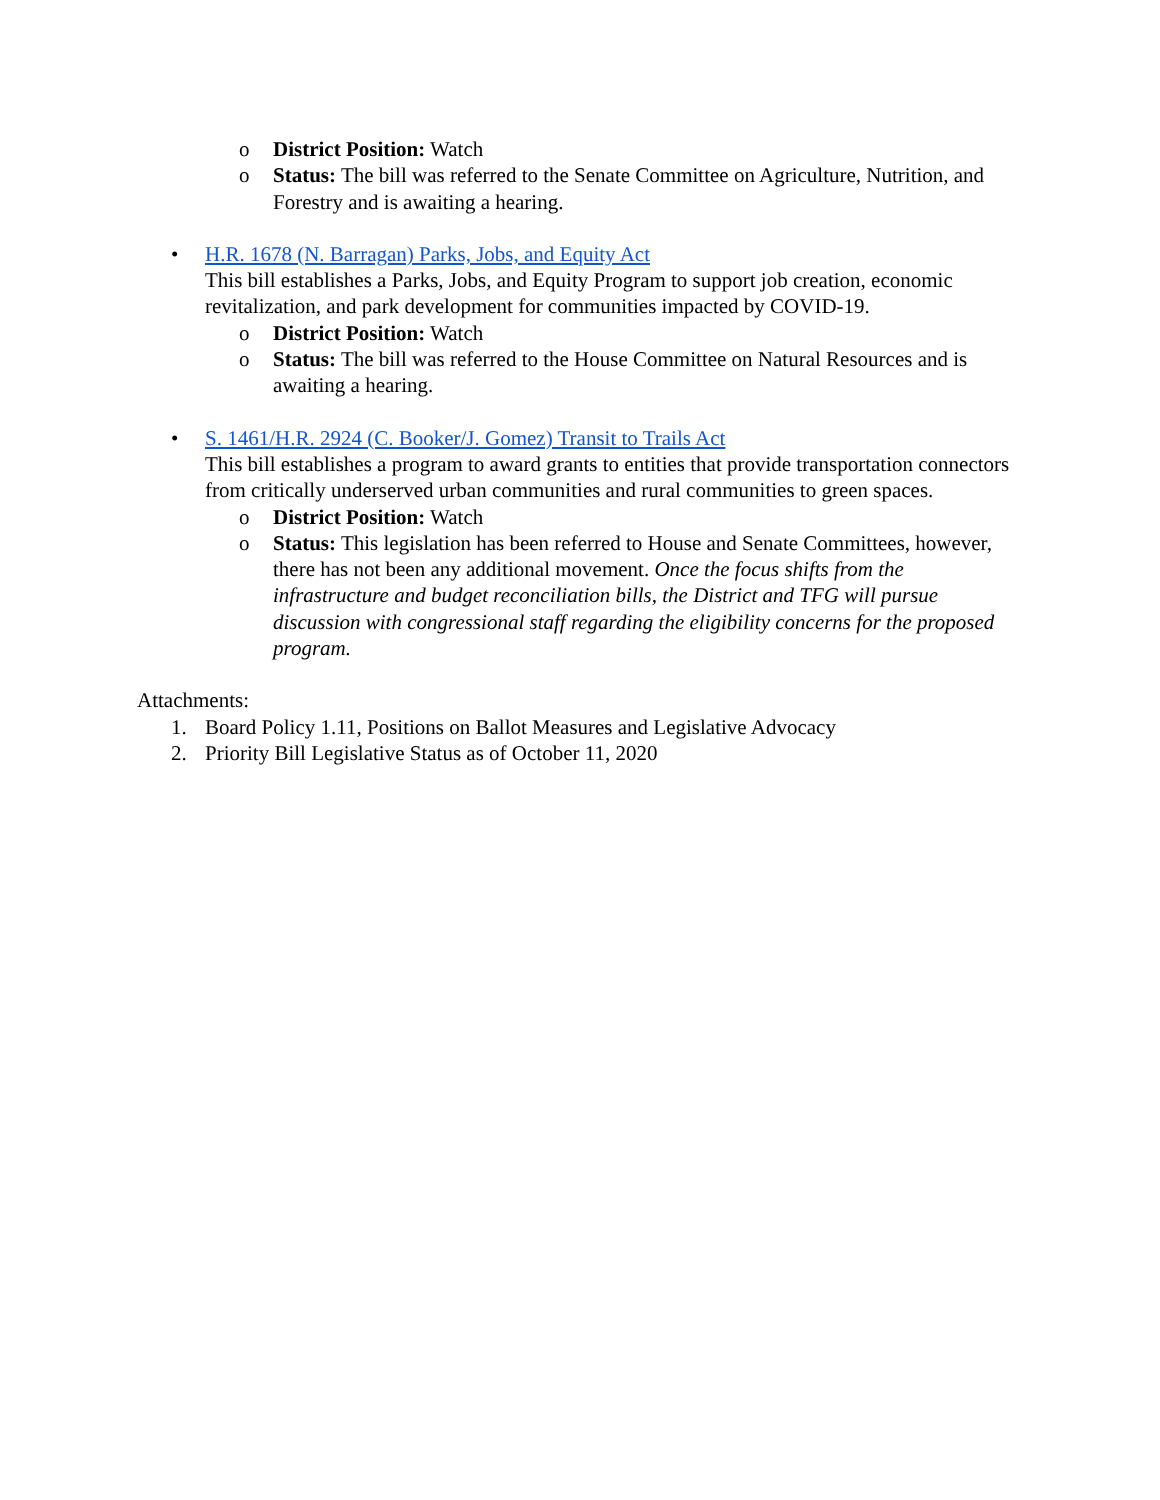o District Position: Watch
o Status: The bill was referred to the Senate Committee on Agriculture, Nutrition, and Forestry and is awaiting a hearing.
• H.R. 1678 (N. Barragan) Parks, Jobs, and Equity Act
This bill establishes a Parks, Jobs, and Equity Program to support job creation, economic revitalization, and park development for communities impacted by COVID-19.
o District Position: Watch
o Status: The bill was referred to the House Committee on Natural Resources and is awaiting a hearing.
• S. 1461/H.R. 2924 (C. Booker/J. Gomez) Transit to Trails Act
This bill establishes a program to award grants to entities that provide transportation connectors from critically underserved urban communities and rural communities to green spaces.
o District Position: Watch
o Status: This legislation has been referred to House and Senate Committees, however, there has not been any additional movement. Once the focus shifts from the infrastructure and budget reconciliation bills, the District and TFG will pursue discussion with congressional staff regarding the eligibility concerns for the proposed program.
Attachments:
1. Board Policy 1.11, Positions on Ballot Measures and Legislative Advocacy
2. Priority Bill Legislative Status as of October 11, 2020